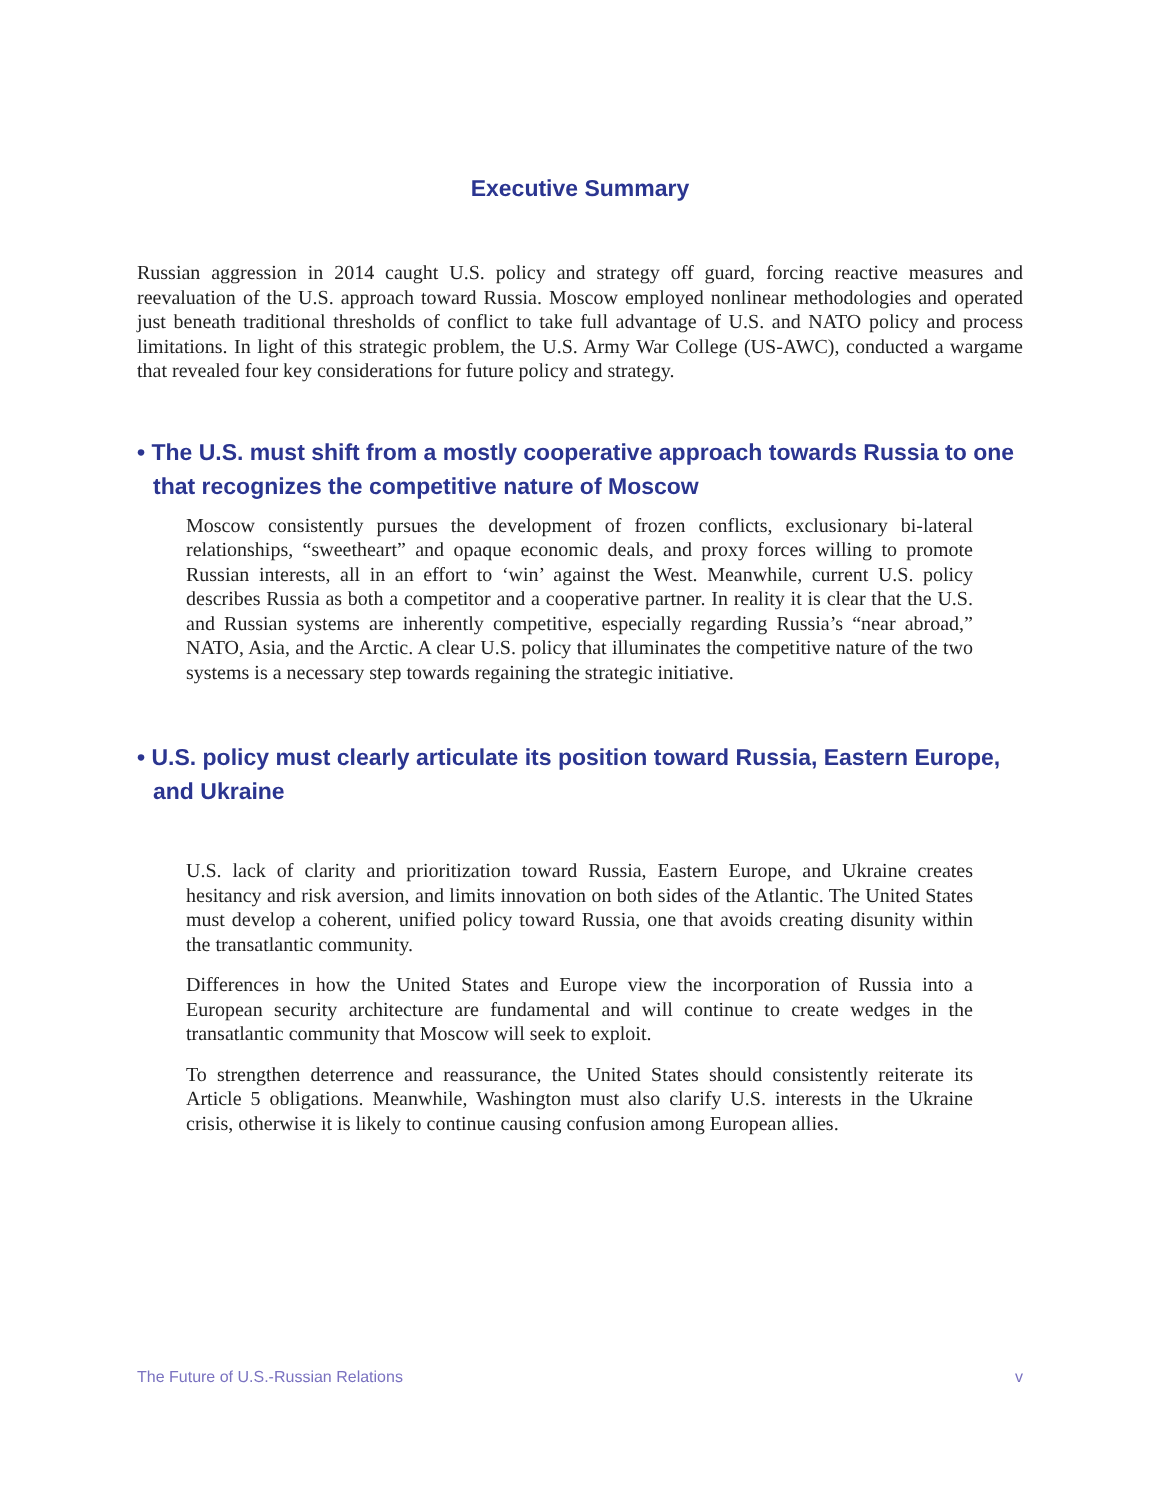Executive Summary
Russian aggression in 2014 caught U.S. policy and strategy off guard, forcing reactive measures and reevaluation of the U.S. approach toward Russia. Moscow employed nonlinear methodologies and operated just beneath traditional thresholds of conflict to take full advantage of U.S. and NATO policy and process limitations. In light of this strategic problem, the U.S. Army War College (US-AWC), conducted a wargame that revealed four key considerations for future policy and strategy.
• The U.S. must shift from a mostly cooperative approach towards Russia to one that recognizes the competitive nature of Moscow
Moscow consistently pursues the development of frozen conflicts, exclusionary bi-lateral relationships, “sweetheart” and opaque economic deals, and proxy forces willing to promote Russian interests, all in an effort to ‘win’ against the West. Meanwhile, current U.S. policy describes Russia as both a competitor and a cooperative partner. In reality it is clear that the U.S. and Russian systems are inherently competitive, especially regarding Russia’s “near abroad,” NATO, Asia, and the Arctic. A clear U.S. policy that illuminates the competitive nature of the two systems is a necessary step towards regaining the strategic initiative.
• U.S. policy must clearly articulate its position toward Russia, Eastern Europe, and Ukraine
U.S. lack of clarity and prioritization toward Russia, Eastern Europe, and Ukraine creates hesitancy and risk aversion, and limits innovation on both sides of the Atlantic. The United States must develop a coherent, unified policy toward Russia, one that avoids creating disunity within the transatlantic community.
Differences in how the United States and Europe view the incorporation of Russia into a European security architecture are fundamental and will continue to create wedges in the transatlantic community that Moscow will seek to exploit.
To strengthen deterrence and reassurance, the United States should consistently reiterate its Article 5 obligations. Meanwhile, Washington must also clarify U.S. interests in the Ukraine crisis, otherwise it is likely to continue causing confusion among European allies.
The Future of U.S.-Russian Relations v